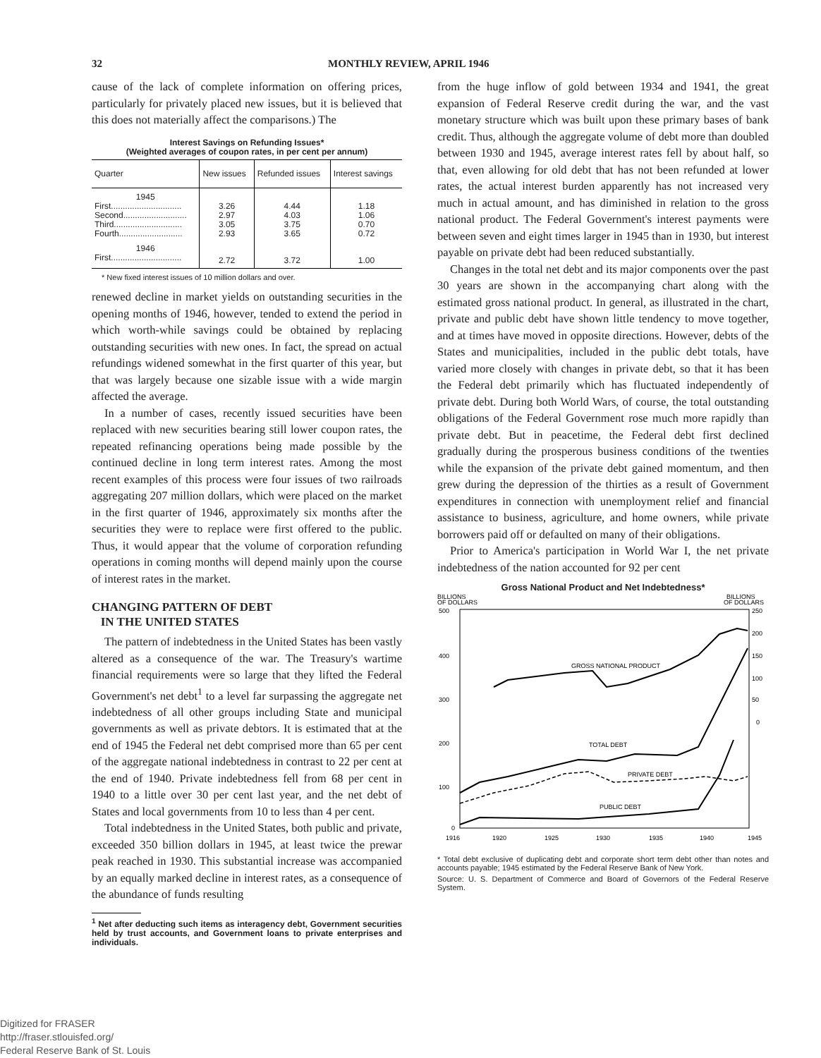32 MONTHLY REVIEW, APRIL 1946
cause of the lack of complete information on offering prices, particularly for privately placed new issues, but it is believed that this does not materially affect the comparisons.) The
Interest Savings on Refunding Issues*
(Weighted averages of coupon rates, in per cent per annum)
| Quarter | New issues | Refunded issues | Interest savings |
| --- | --- | --- | --- |
| 1945 | | | |
| First.............................. | 3.26 | 4.44 | 1.18 |
| Second........................... | 2.97 | 4.03 | 1.06 |
| Third............................. | 3.05 | 3.75 | 0.70 |
| Fourth........................... | 2.93 | 3.65 | 0.72 |
| 1946 | | | |
| First.............................. | 2.72 | 3.72 | 1.00 |
* New fixed interest issues of 10 million dollars and over.
renewed decline in market yields on outstanding securities in the opening months of 1946, however, tended to extend the period in which worth-while savings could be obtained by replacing outstanding securities with new ones. In fact, the spread on actual refundings widened somewhat in the first quarter of this year, but that was largely because one sizable issue with a wide margin affected the average.
In a number of cases, recently issued securities have been replaced with new securities bearing still lower coupon rates, the repeated refinancing operations being made possible by the continued decline in long term interest rates. Among the most recent examples of this process were four issues of two railroads aggregating 207 million dollars, which were placed on the market in the first quarter of 1946, approximately six months after the securities they were to replace were first offered to the public. Thus, it would appear that the volume of corporation refunding operations in coming months will depend mainly upon the course of interest rates in the market.
CHANGING PATTERN OF DEBT
IN THE UNITED STATES
The pattern of indebtedness in the United States has been vastly altered as a consequence of the war. The Treasury's wartime financial requirements were so large that they lifted the Federal Government's net debt<sup>1</sup> to a level far surpassing the aggregate net indebtedness of all other groups including State and municipal governments as well as private debtors. It is estimated that at the end of 1945 the Federal net debt comprised more than 65 per cent of the aggregate national indebtedness in contrast to 22 per cent at the end of 1940. Private indebtedness fell from 68 per cent in 1940 to a little over 30 per cent last year, and the net debt of States and local governments from 10 to less than 4 per cent.
Total indebtedness in the United States, both public and private, exceeded 350 billion dollars in 1945, at least twice the prewar peak reached in 1930. This substantial increase was accompanied by an equally marked decline in interest rates, as a consequence of the abundance of funds resulting
<sup>1</sup> Net after deducting such items as interagency debt, Government securities held by trust accounts, and Government loans to private enterprises and individuals.
from the huge inflow of gold between 1934 and 1941, the great expansion of Federal Reserve credit during the war, and the vast monetary structure which was built upon these primary bases of bank credit. Thus, although the aggregate volume of debt more than doubled between 1930 and 1945, average interest rates fell by about half, so that, even allowing for old debt that has not been refunded at lower rates, the actual interest burden apparently has not increased very much in actual amount, and has diminished in relation to the gross national product. The Federal Government's interest payments were between seven and eight times larger in 1945 than in 1930, but interest payable on private debt had been reduced substantially.
Changes in the total net debt and its major components over the past 30 years are shown in the accompanying chart along with the estimated gross national product. In general, as illustrated in the chart, private and public debt have shown little tendency to move together, and at times have moved in opposite directions. However, debts of the States and municipalities, included in the public debt totals, have varied more closely with changes in private debt, so that it has been the Federal debt primarily which has fluctuated independently of private debt. During both World Wars, of course, the total outstanding obligations of the Federal Government rose much more rapidly than private debt. But in peacetime, the Federal debt first declined gradually during the prosperous business conditions of the twenties while the expansion of the private debt gained momentum, and then grew during the depression of the thirties as a result of Government expenditures in connection with unemployment relief and financial assistance to business, agriculture, and home owners, while private borrowers paid off or defaulted on many of their obligations.
Prior to America's participation in World War I, the net private indebtedness of the nation accounted for 92 per cent
Gross National Product and Net Indebtedness*
BILLIONS
OF DOLLARS
BILLIONS
OF DOLLARS
500
400
300
200
100
0
250
200
150
100
50
0
1916
1920
1925
1930
1935
1940
1945
GROSS NATIONAL PRODUCT
TOTAL DEBT
PRIVATE DEBT
PUBLIC DEBT
* Total debt exclusive of duplicating debt and corporate short term debt other than notes and accounts payable; 1945 estimated by the Federal Reserve Bank of New York.
Source: U. S. Department of Commerce and Board of Governors of the Federal Reserve System.
Digitized for FRASER
http://fraser.stlouisfed.org/
Federal Reserve Bank of St. Louis